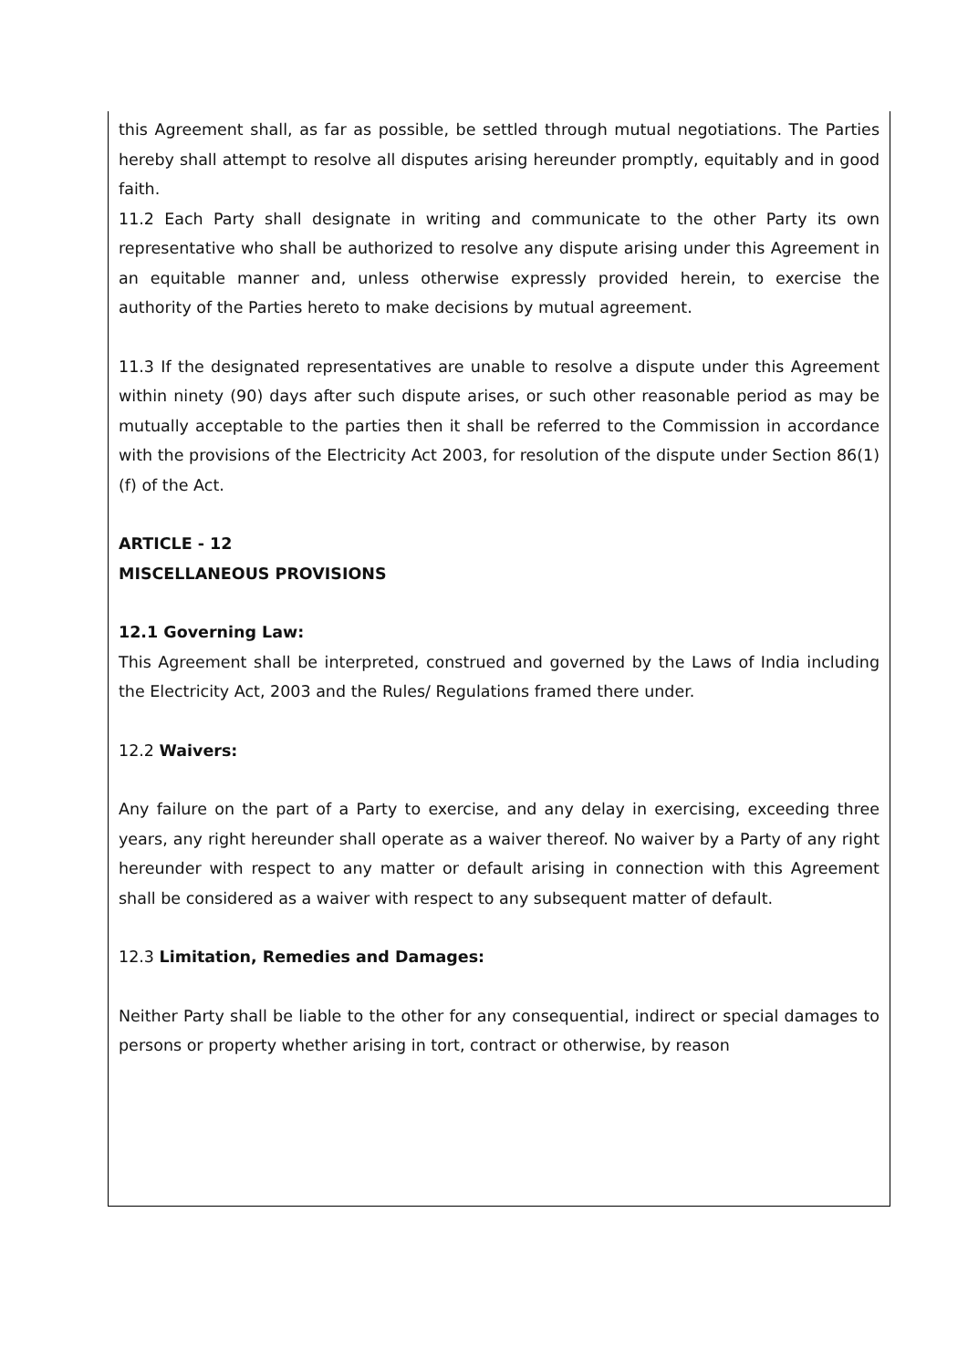this Agreement shall, as far as possible, be settled through mutual negotiations. The Parties hereby shall attempt to resolve all disputes arising hereunder promptly, equitably and in good faith.
11.2 Each Party shall designate in writing and communicate to the other Party its own representative who shall be authorized to resolve any dispute arising under this Agreement in an equitable manner and, unless otherwise expressly provided herein, to exercise the authority of the Parties hereto to make decisions by mutual agreement.
11.3 If the designated representatives are unable to resolve a dispute under this Agreement within ninety (90) days after such dispute arises, or such other reasonable period as may be mutually acceptable to the parties then it shall be referred to the Commission in accordance with the provisions of the Electricity Act 2003, for resolution of the dispute under Section 86(1)(f) of the Act.
ARTICLE - 12
MISCELLANEOUS PROVISIONS
12.1 Governing Law:
This Agreement shall be interpreted, construed and governed by the Laws of India including the Electricity Act, 2003 and the Rules/ Regulations framed there under.
12.2 Waivers:
Any failure on the part of a Party to exercise, and any delay in exercising, exceeding three years, any right hereunder shall operate as a waiver thereof. No waiver by a Party of any right hereunder with respect to any matter or default arising in connection with this Agreement shall be considered as a waiver with respect to any subsequent matter of default.
12.3 Limitation, Remedies and Damages:
Neither Party shall be liable to the other for any consequential, indirect or special damages to persons or property whether arising in tort, contract or otherwise, by reason